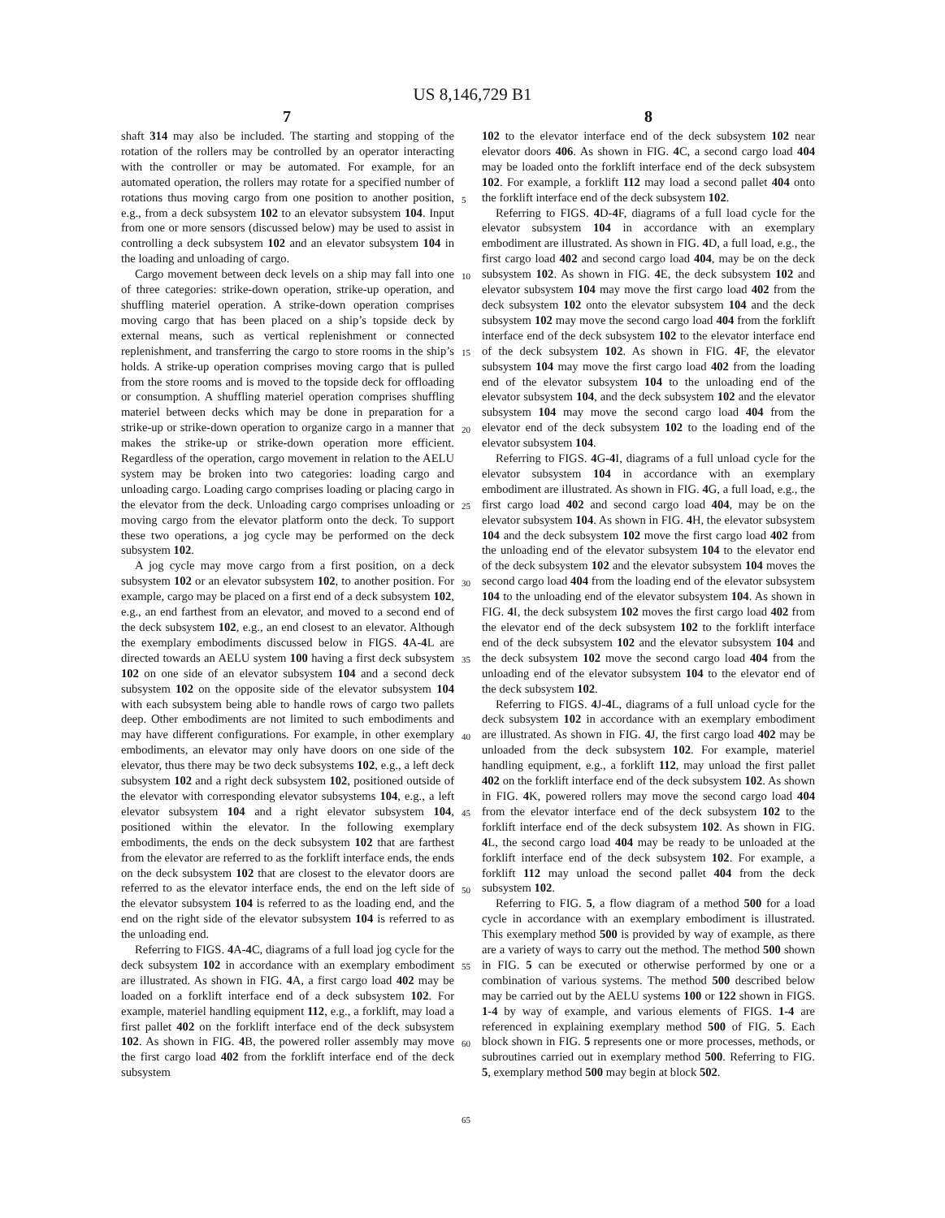US 8,146,729 B1
7 8
shaft 314 may also be included. The starting and stopping of the rotation of the rollers may be controlled by an operator interacting with the controller or may be automated. For example, for an automated operation, the rollers may rotate for a specified number of rotations thus moving cargo from one position to another position, e.g., from a deck subsystem 102 to an elevator subsystem 104. Input from one or more sensors (discussed below) may be used to assist in controlling a deck subsystem 102 and an elevator subsystem 104 in the loading and unloading of cargo.
Cargo movement between deck levels on a ship may fall into one of three categories: strike-down operation, strike-up operation, and shuffling materiel operation. A strike-down operation comprises moving cargo that has been placed on a ship’s topside deck by external means, such as vertical replenishment or connected replenishment, and transferring the cargo to store rooms in the ship’s holds. A strike-up operation comprises moving cargo that is pulled from the store rooms and is moved to the topside deck for offloading or consumption. A shuffling materiel operation comprises shuffling materiel between decks which may be done in preparation for a strike-up or strike-down operation to organize cargo in a manner that makes the strike-up or strike-down operation more efficient. Regardless of the operation, cargo movement in relation to the AELU system may be broken into two categories: loading cargo and unloading cargo. Loading cargo comprises loading or placing cargo in the elevator from the deck. Unloading cargo comprises unloading or moving cargo from the elevator platform onto the deck. To support these two operations, a jog cycle may be performed on the deck subsystem 102.
A jog cycle may move cargo from a first position, on a deck subsystem 102 or an elevator subsystem 102, to another position. For example, cargo may be placed on a first end of a deck subsystem 102, e.g., an end farthest from an elevator, and moved to a second end of the deck subsystem 102, e.g., an end closest to an elevator. Although the exemplary embodiments discussed below in FIGS. 4 A-4 L are directed towards an AELU system 100 having a first deck subsystem 102 on one side of an elevator subsystem 104 and a second deck subsystem 102 on the opposite side of the elevator subsystem 104 with each subsystem being able to handle rows of cargo two pallets deep. Other embodiments are not limited to such embodiments and may have different configurations. For example, in other exemplary embodiments, an elevator may only have doors on one side of the elevator, thus there may be two deck subsystems 102, e.g., a left deck subsystem 102 and a right deck subsystem 102, positioned outside of the elevator with corresponding elevator subsystems 104, e.g., a left elevator subsystem 104 and a right elevator subsystem 104, positioned within the elevator. In the following exemplary embodiments, the ends on the deck subsystem 102 that are farthest from the elevator are referred to as the forklift interface ends, the ends on the deck subsystem 102 that are closest to the elevator doors are referred to as the elevator interface ends, the end on the left side of the elevator subsystem 104 is referred to as the loading end, and the end on the right side of the elevator subsystem 104 is referred to as the unloading end.
Referring to FIGS. 4 A-4 C, diagrams of a full load jog cycle for the deck subsystem 102 in accordance with an exemplary embodiment are illustrated. As shown in FIG. 4 A, a first cargo load 402 may be loaded on a forklift interface end of a deck subsystem 102. For example, materiel handling equipment 112, e.g., a forklift, may load a first pallet 402 on the forklift interface end of the deck subsystem 102. As shown in FIG. 4 B, the powered roller assembly may move the first cargo load 402 from the forklift interface end of the deck subsystem
5
10
15
20
25
30
35
40
45
50
55
60
65
102 to the elevator interface end of the deck subsystem 102 near elevator doors 406. As shown in FIG. 4 C, a second cargo load 404 may be loaded onto the forklift interface end of the deck subsystem 102. For example, a forklift 112 may load a second pallet 404 onto the forklift interface end of the deck subsystem 102.
Referring to FIGS. 4 D-4 F, diagrams of a full load cycle for the elevator subsystem 104 in accordance with an exemplary embodiment are illustrated. As shown in FIG. 4 D, a full load, e.g., the first cargo load 402 and second cargo load 404, may be on the deck subsystem 102. As shown in FIG. 4 E, the deck subsystem 102 and elevator subsystem 104 may move the first cargo load 402 from the deck subsystem 102 onto the elevator subsystem 104 and the deck subsystem 102 may move the second cargo load 404 from the forklift interface end of the deck subsystem 102 to the elevator interface end of the deck subsystem 102. As shown in FIG. 4 F, the elevator subsystem 104 may move the first cargo load 402 from the loading end of the elevator subsystem 104 to the unloading end of the elevator subsystem 104, and the deck subsystem 102 and the elevator subsystem 104 may move the second cargo load 404 from the elevator end of the deck subsystem 102 to the loading end of the elevator subsystem 104.
Referring to FIGS. 4 G-4 I, diagrams of a full unload cycle for the elevator subsystem 104 in accordance with an exemplary embodiment are illustrated. As shown in FIG. 4 G, a full load, e.g., the first cargo load 402 and second cargo load 404, may be on the elevator subsystem 104. As shown in FIG. 4 H, the elevator subsystem 104 and the deck subsystem 102 move the first cargo load 402 from the unloading end of the elevator subsystem 104 to the elevator end of the deck subsystem 102 and the elevator subsystem 104 moves the second cargo load 404 from the loading end of the elevator subsystem 104 to the unloading end of the elevator subsystem 104. As shown in FIG. 4 I, the deck subsystem 102 moves the first cargo load 402 from the elevator end of the deck subsystem 102 to the forklift interface end of the deck subsystem 102 and the elevator subsystem 104 and the deck subsystem 102 move the second cargo load 404 from the unloading end of the elevator subsystem 104 to the elevator end of the deck subsystem 102.
Referring to FIGS. 4 J-4 L, diagrams of a full unload cycle for the deck subsystem 102 in accordance with an exemplary embodiment are illustrated. As shown in FIG. 4 J, the first cargo load 402 may be unloaded from the deck subsystem 102. For example, materiel handling equipment, e.g., a forklift 112, may unload the first pallet 402 on the forklift interface end of the deck subsystem 102. As shown in FIG. 4 K, powered rollers may move the second cargo load 404 from the elevator interface end of the deck subsystem 102 to the forklift interface end of the deck subsystem 102. As shown in FIG. 4 L, the second cargo load 404 may be ready to be unloaded at the forklift interface end of the deck subsystem 102. For example, a forklift 112 may unload the second pallet 404 from the deck subsystem 102.
Referring to FIG. 5, a flow diagram of a method 500 for a load cycle in accordance with an exemplary embodiment is illustrated. This exemplary method 500 is provided by way of example, as there are a variety of ways to carry out the method. The method 500 shown in FIG. 5 can be executed or otherwise performed by one or a combination of various systems. The method 500 described below may be carried out by the AELU systems 100 or 122 shown in FIGS. 1-4 by way of example, and various elements of FIGS. 1-4 are referenced in explaining exemplary method 500 of FIG. 5. Each block shown in FIG. 5 represents one or more processes, methods, or subroutines carried out in exemplary method 500. Referring to FIG. 5, exemplary method 500 may begin at block 502.